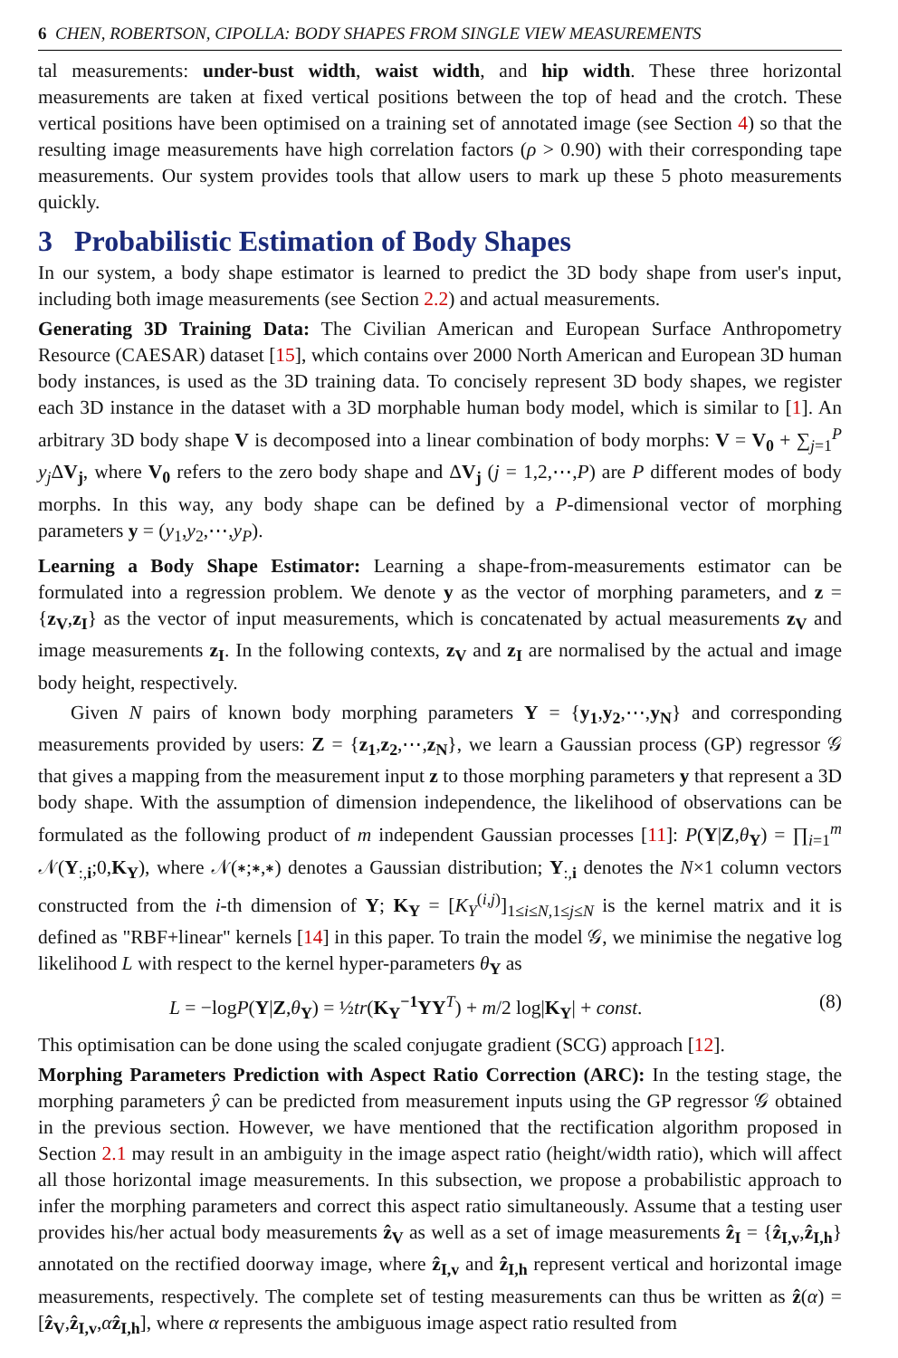6 CHEN, ROBERTSON, CIPOLLA: BODY SHAPES FROM SINGLE VIEW MEASUREMENTS
tal measurements: under-bust width, waist width, and hip width. These three horizontal measurements are taken at fixed vertical positions between the top of head and the crotch. These vertical positions have been optimised on a training set of annotated image (see Section 4) so that the resulting image measurements have high correlation factors (ρ > 0.90) with their corresponding tape measurements. Our system provides tools that allow users to mark up these 5 photo measurements quickly.
3 Probabilistic Estimation of Body Shapes
In our system, a body shape estimator is learned to predict the 3D body shape from user's input, including both image measurements (see Section 2.2) and actual measurements.
Generating 3D Training Data: The Civilian American and European Surface Anthropometry Resource (CAESAR) dataset [15], which contains over 2000 North American and European 3D human body instances, is used as the 3D training data. To concisely represent 3D body shapes, we register each 3D instance in the dataset with a 3D morphable human body model, which is similar to [1]. An arbitrary 3D body shape V is decomposed into a linear combination of body morphs: V = V<sub>0</sub> + ∑<sub>j=1</sub><sup>P</sup> y<sub>j</sub> ΔV<sub>j</sub>, where V<sub>0</sub> refers to the zero body shape and ΔV<sub>j</sub> (j = 1,2,⋯,P) are P different modes of body morphs. In this way, any body shape can be defined by a P-dimensional vector of morphing parameters y = (y<sub>1</sub>,y<sub>2</sub>,⋯,y<sub>P</sub>).
Learning a Body Shape Estimator: Learning a shape-from-measurements estimator can be formulated into a regression problem. We denote y as the vector of morphing parameters, and z = {z<sub>V</sub>,z<sub>I</sub>} as the vector of input measurements, which is concatenated by actual measurements z<sub>V</sub> and image measurements z<sub>I</sub>. In the following contexts, z<sub>V</sub> and z<sub>I</sub> are normalised by the actual and image body height, respectively.
Given N pairs of known body morphing parameters Y = {y<sub>1</sub>,y<sub>2</sub>,⋯,y<sub>N</sub>} and corresponding measurements provided by users: Z = {z<sub>1</sub>,z<sub>2</sub>,⋯,z<sub>N</sub>}, we learn a Gaussian process (GP) regressor 𝒢 that gives a mapping from the measurement input z to those morphing parameters y that represent a 3D body shape. With the assumption of dimension independence, the likelihood of observations can be formulated as the following product of m independent Gaussian processes [11]: P(Y|Z,θ<sub>Y</sub>) = ∏<sub>i=1</sub><sup>m</sup> 𝒩(Y<sub>:,i</sub>;0,K<sub>Y</sub>), where 𝒩(∗;∗,∗) denotes a Gaussian distribution; Y<sub>:,i</sub> denotes the N×1 column vectors constructed from the i-th dimension of Y; K<sub>Y</sub> = [K<sub>Y</sub><sup>(i,j)</sup>]<sub>1≤i≤N,1≤j≤N</sub> is the kernel matrix and it is defined as "RBF+linear" kernels [14] in this paper. To train the model 𝒢, we minimise the negative log likelihood L with respect to the kernel hyper-parameters θ<sub>Y</sub> as
L = −logP(Y|Z,θ<sub>Y</sub>) = ½tr(K<sub>Y</sub><sup>−1</sup>YY<sup>T</sup>) + m/2 log|K<sub>Y</sub>| + const. (8)
This optimisation can be done using the scaled conjugate gradient (SCG) approach [12].
Morphing Parameters Prediction with Aspect Ratio Correction (ARC): In the testing stage, the morphing parameters ŷ can be predicted from measurement inputs using the GP regressor 𝒢 obtained in the previous section. However, we have mentioned that the rectification algorithm proposed in Section 2.1 may result in an ambiguity in the image aspect ratio (height/width ratio), which will affect all those horizontal image measurements. In this subsection, we propose a probabilistic approach to infer the morphing parameters and correct this aspect ratio simultaneously. Assume that a testing user provides his/her actual body measurements ẑ<sub>V</sub> as well as a set of image measurements ẑ<sub>I</sub> = {ẑ<sub>I,v</sub>,ẑ<sub>I,h</sub>} annotated on the rectified doorway image, where ẑ<sub>I,v</sub> and ẑ<sub>I,h</sub> represent vertical and horizontal image measurements, respectively. The complete set of testing measurements can thus be written as ẑ(α) = [ẑ<sub>V</sub>,ẑ<sub>I,v</sub>,αẑ<sub>I,h</sub>], where α represents the ambiguous image aspect ratio resulted from